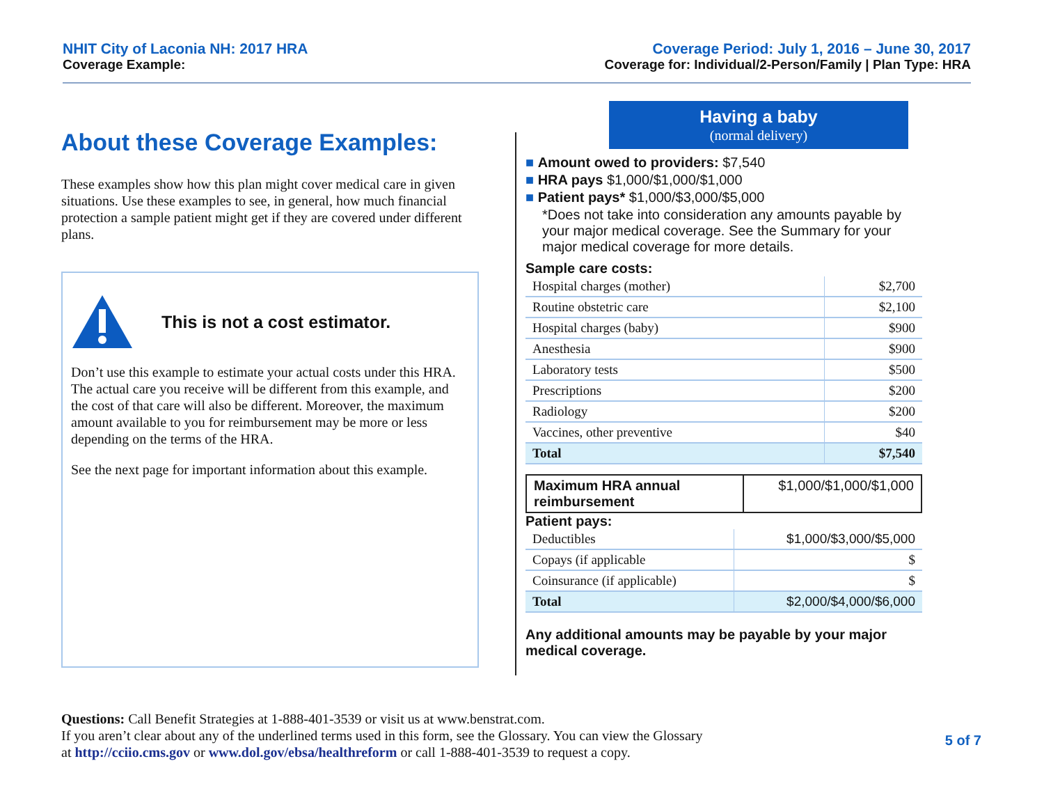NHIT City of Laconia NH: 2017 HRA
Coverage Example:
Coverage Period: July 1, 2016 – June 30, 2017
Coverage for: Individual/2-Person/Family | Plan Type: HRA
About these Coverage Examples:
These examples show how this plan might cover medical care in given situations. Use these examples to see, in general, how much financial protection a sample patient might get if they are covered under different plans.
This is not a cost estimator.
Don’t use this example to estimate your actual costs under this HRA. The actual care you receive will be different from this example, and the cost of that care will also be different. Moreover, the maximum amount available to you for reimbursement may be more or less depending on the terms of the HRA.
See the next page for important information about this example.
Having a baby
(normal delivery)
■ Amount owed to providers: $7,540
■ HRA pays $1,000/$1,000/$1,000
■ Patient pays* $1,000/$3,000/$5,000
*Does not take into consideration any amounts payable by your major medical coverage. See the Summary for your major medical coverage for more details.
Sample care costs:
| Hospital charges (mother) | $2,700 |
| Routine obstetric care | $2,100 |
| Hospital charges (baby) | $900 |
| Anesthesia | $900 |
| Laboratory tests | $500 |
| Prescriptions | $200 |
| Radiology | $200 |
| Vaccines, other preventive | $40 |
| Total | $7,540 |
| Maximum HRA annual reimbursement | $1,000/$1,000/$1,000 |
Patient pays:
| Deductibles | $1,000/$3,000/$5,000 |
| Copays (if applicable | $ |
| Coinsurance (if applicable) | $ |
| Total | $2,000/$4,000/$6,000 |
Any additional amounts may be payable by your major medical coverage.
Questions: Call Benefit Strategies at 1-888-401-3539 or visit us at www.benstrat.com.
If you aren’t clear about any of the underlined terms used in this form, see the Glossary. You can view the Glossary
at http://cciio.cms.gov or www.dol.gov/ebsa/healthreform or call 1-888-401-3539 to request a copy.
5 of 7